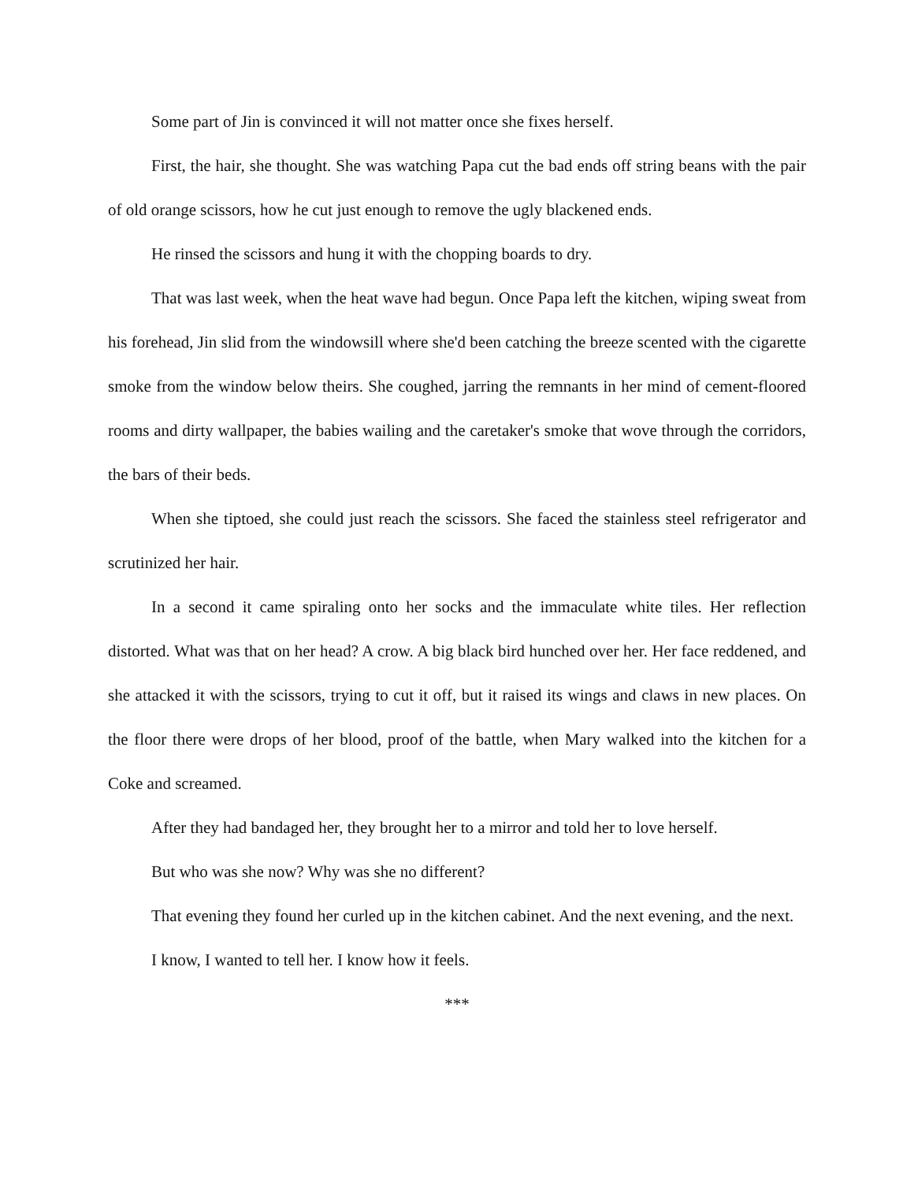Some part of Jin is convinced it will not matter once she fixes herself.
First, the hair, she thought. She was watching Papa cut the bad ends off string beans with the pair of old orange scissors, how he cut just enough to remove the ugly blackened ends.
He rinsed the scissors and hung it with the chopping boards to dry.
That was last week, when the heat wave had begun. Once Papa left the kitchen, wiping sweat from his forehead, Jin slid from the windowsill where she'd been catching the breeze scented with the cigarette smoke from the window below theirs. She coughed, jarring the remnants in her mind of cement-floored rooms and dirty wallpaper, the babies wailing and the caretaker's smoke that wove through the corridors, the bars of their beds.
When she tiptoed, she could just reach the scissors. She faced the stainless steel refrigerator and scrutinized her hair.
In a second it came spiraling onto her socks and the immaculate white tiles. Her reflection distorted. What was that on her head? A crow. A big black bird hunched over her. Her face reddened, and she attacked it with the scissors, trying to cut it off, but it raised its wings and claws in new places. On the floor there were drops of her blood, proof of the battle, when Mary walked into the kitchen for a Coke and screamed.
After they had bandaged her, they brought her to a mirror and told her to love herself.
But who was she now? Why was she no different?
That evening they found her curled up in the kitchen cabinet. And the next evening, and the next.
I know, I wanted to tell her. I know how it feels.
***